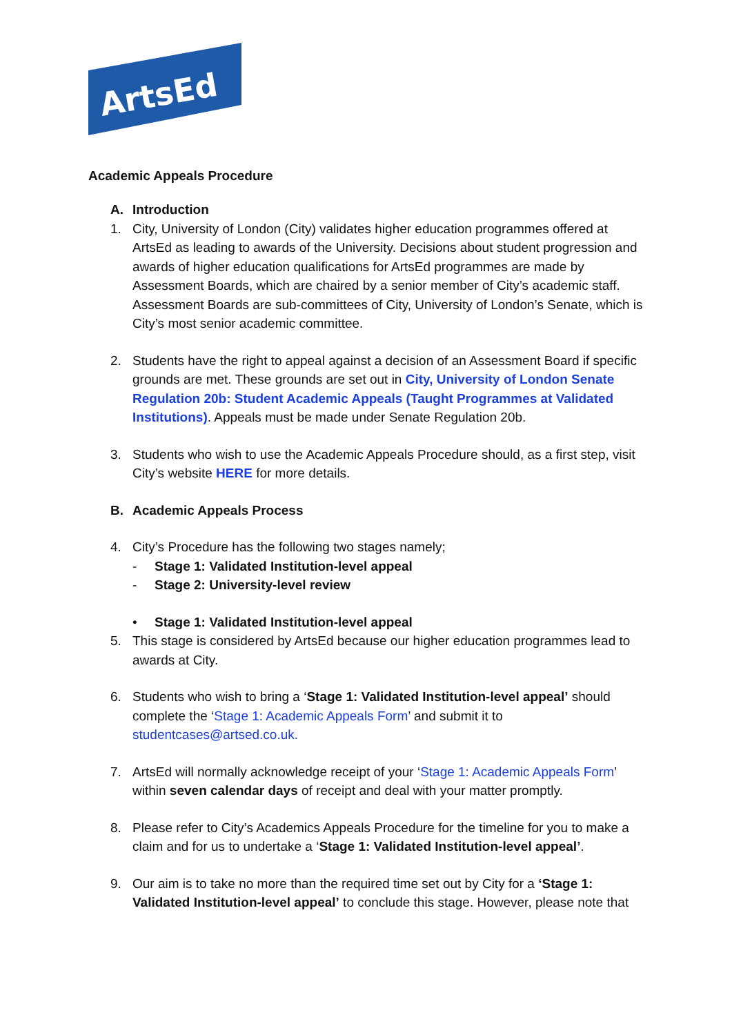ArtsEd
Academic Appeals Procedure
A. Introduction
1. City, University of London (City) validates higher education programmes offered at ArtsEd as leading to awards of the University. Decisions about student progression and awards of higher education qualifications for ArtsEd programmes are made by Assessment Boards, which are chaired by a senior member of City’s academic staff. Assessment Boards are sub-committees of City, University of London’s Senate, which is City’s most senior academic committee.
2. Students have the right to appeal against a decision of an Assessment Board if specific grounds are met. These grounds are set out in City, University of London Senate Regulation 20b: Student Academic Appeals (Taught Programmes at Validated Institutions). Appeals must be made under Senate Regulation 20b.
3. Students who wish to use the Academic Appeals Procedure should, as a first step, visit City’s website HERE for more details.
B. Academic Appeals Process
4. City’s Procedure has the following two stages namely;
- Stage 1: Validated Institution-level appeal
- Stage 2: University-level review
• Stage 1: Validated Institution-level appeal
5. This stage is considered by ArtsEd because our higher education programmes lead to awards at City.
6. Students who wish to bring a ‘Stage 1: Validated Institution-level appeal’ should complete the ‘Stage 1: Academic Appeals Form’ and submit it to studentcases@artsed.co.uk.
7. ArtsEd will normally acknowledge receipt of your ‘Stage 1: Academic Appeals Form’ within seven calendar days of receipt and deal with your matter promptly.
8. Please refer to City’s Academics Appeals Procedure for the timeline for you to make a claim and for us to undertake a ‘Stage 1: Validated Institution-level appeal’.
9. Our aim is to take no more than the required time set out by City for a ‘Stage 1: Validated Institution-level appeal’ to conclude this stage. However, please note that